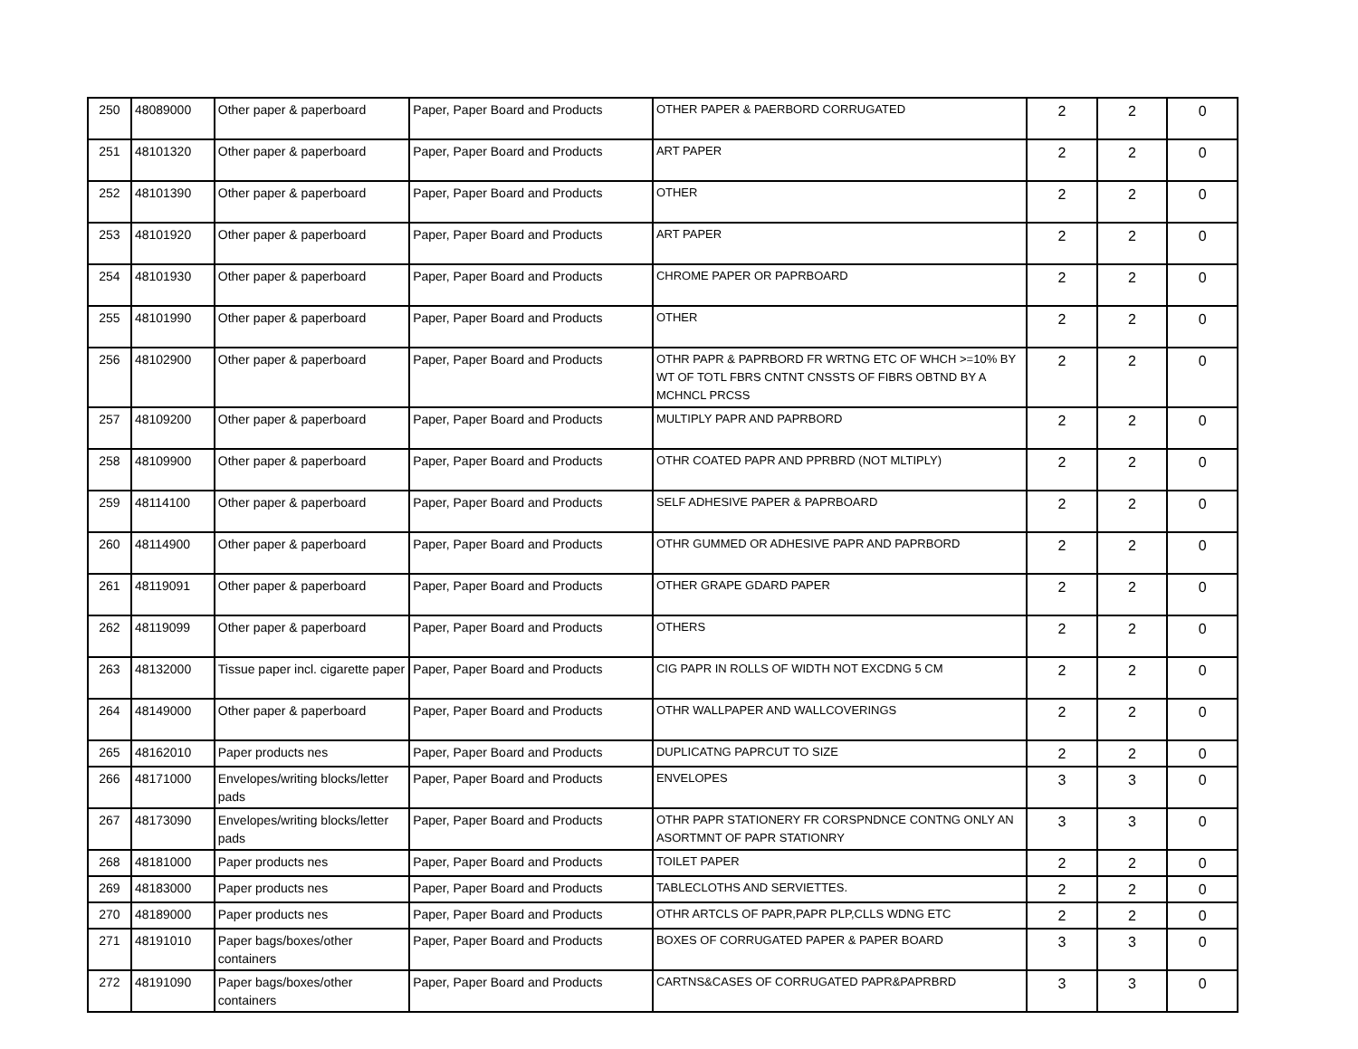| 250 | 48089000 | Other paper & paperboard | Paper, Paper Board and Products | OTHER PAPER & PAERBORD CORRUGATED | 2 | 2 | 0 |
| 251 | 48101320 | Other paper & paperboard | Paper, Paper Board and Products | ART PAPER | 2 | 2 | 0 |
| 252 | 48101390 | Other paper & paperboard | Paper, Paper Board and Products | OTHER | 2 | 2 | 0 |
| 253 | 48101920 | Other paper & paperboard | Paper, Paper Board and Products | ART PAPER | 2 | 2 | 0 |
| 254 | 48101930 | Other paper & paperboard | Paper, Paper Board and Products | CHROME PAPER OR PAPRBOARD | 2 | 2 | 0 |
| 255 | 48101990 | Other paper & paperboard | Paper, Paper Board and Products | OTHER | 2 | 2 | 0 |
| 256 | 48102900 | Other paper & paperboard | Paper, Paper Board and Products | OTHR PAPR & PAPRBORD FR WRTNG ETC OF WHCH >=10% BY WT OF TOTL FBRS CNTNT CNSSTS OF FIBRS OBTND BY A MCHNCL PRCSS | 2 | 2 | 0 |
| 257 | 48109200 | Other paper & paperboard | Paper, Paper Board and Products | MULTIPLY PAPR AND PAPRBORD | 2 | 2 | 0 |
| 258 | 48109900 | Other paper & paperboard | Paper, Paper Board and Products | OTHR COATED PAPR AND PPRBRD (NOT MLTIPLY) | 2 | 2 | 0 |
| 259 | 48114100 | Other paper & paperboard | Paper, Paper Board and Products | SELF ADHESIVE PAPER & PAPRBOARD | 2 | 2 | 0 |
| 260 | 48114900 | Other paper & paperboard | Paper, Paper Board and Products | OTHR GUMMED OR ADHESIVE PAPR AND PAPRBORD | 2 | 2 | 0 |
| 261 | 48119091 | Other paper & paperboard | Paper, Paper Board and Products | OTHER GRAPE GDARD PAPER | 2 | 2 | 0 |
| 262 | 48119099 | Other paper & paperboard | Paper, Paper Board and Products | OTHERS | 2 | 2 | 0 |
| 263 | 48132000 | Tissue paper incl. cigarette paper | Paper, Paper Board and Products | CIG PAPR IN ROLLS OF WIDTH NOT EXCDNG 5 CM | 2 | 2 | 0 |
| 264 | 48149000 | Other paper & paperboard | Paper, Paper Board and Products | OTHR WALLPAPER AND WALLCOVERINGS | 2 | 2 | 0 |
| 265 | 48162010 | Paper products nes | Paper, Paper Board and Products | DUPLICATNG PAPRCUT TO SIZE | 2 | 2 | 0 |
| 266 | 48171000 | Envelopes/writing blocks/letter pads | Paper, Paper Board and Products | ENVELOPES | 3 | 3 | 0 |
| 267 | 48173090 | Envelopes/writing blocks/letter pads | Paper, Paper Board and Products | OTHR PAPR STATIONERY FR CORSPNDNCE CONTNG ONLY AN ASORTMNT OF PAPR STATIONRY | 3 | 3 | 0 |
| 268 | 48181000 | Paper products nes | Paper, Paper Board and Products | TOILET PAPER | 2 | 2 | 0 |
| 269 | 48183000 | Paper products nes | Paper, Paper Board and Products | TABLECLOTHS AND SERVIETTES. | 2 | 2 | 0 |
| 270 | 48189000 | Paper products nes | Paper, Paper Board and Products | OTHR ARTCLS OF PAPR,PAPR PLP,CLLS WDNG ETC | 2 | 2 | 0 |
| 271 | 48191010 | Paper bags/boxes/other containers | Paper, Paper Board and Products | BOXES OF CORRUGATED PAPER & PAPER BOARD | 3 | 3 | 0 |
| 272 | 48191090 | Paper bags/boxes/other containers | Paper, Paper Board and Products | CARTNS&CASES OF CORRUGATED PAPR&PAPRBRD | 3 | 3 | 0 |